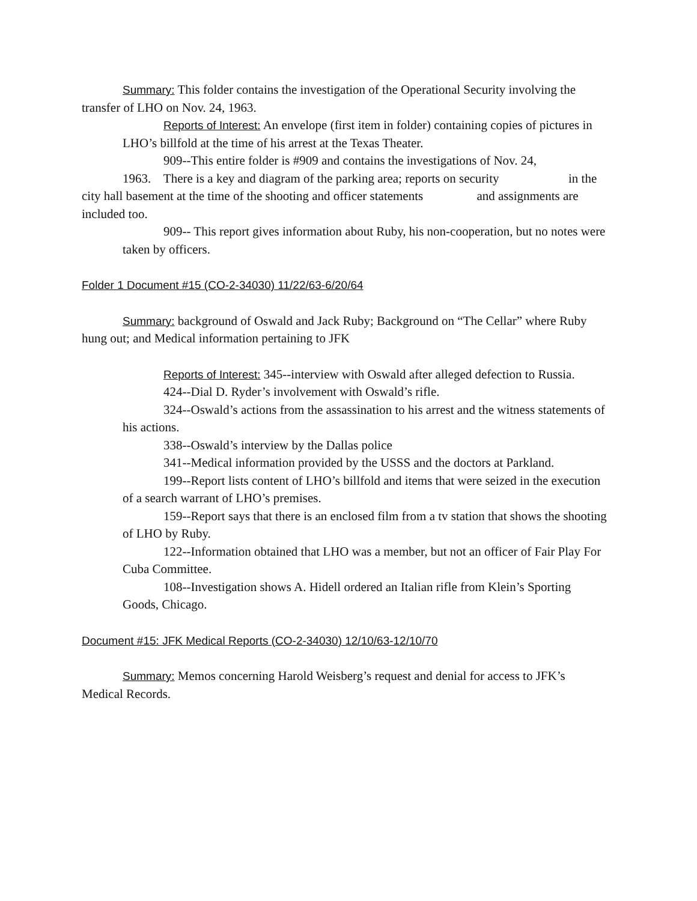Summary: This folder contains the investigation of the Operational Security involving the transfer of LHO on Nov. 24, 1963.
Reports of Interest: An envelope (first item in folder) containing copies of pictures in LHO’s billfold at the time of his arrest at the Texas Theater.
909--This entire folder is #909 and contains the investigations of Nov. 24,
1963. There is a key and diagram of the parking area; reports on security in the
city hall basement at the time of the shooting and officer statements and assignments are included too.
909-- This report gives information about Ruby, his non-cooperation, but no notes were taken by officers.
Folder 1 Document #15 (CO-2-34030) 11/22/63-6/20/64
Summary: background of Oswald and Jack Ruby; Background on “The Cellar” where Ruby hung out; and Medical information pertaining to JFK
Reports of Interest: 345--interview with Oswald after alleged defection to Russia.
424--Dial D. Ryder’s involvement with Oswald’s rifle.
324--Oswald’s actions from the assassination to his arrest and the witness statements of his actions.
338--Oswald’s interview by the Dallas police
341--Medical information provided by the USSS and the doctors at Parkland.
199--Report lists content of LHO’s billfold and items that were seized in the execution of a search warrant of LHO’s premises.
159--Report says that there is an enclosed film from a tv station that shows the shooting of LHO by Ruby.
122--Information obtained that LHO was a member, but not an officer of Fair Play For Cuba Committee.
108--Investigation shows A. Hidell ordered an Italian rifle from Klein’s Sporting Goods, Chicago.
Document #15: JFK Medical Reports (CO-2-34030) 12/10/63-12/10/70
Summary: Memos concerning Harold Weisberg’s request and denial for access to JFK’s Medical Records.